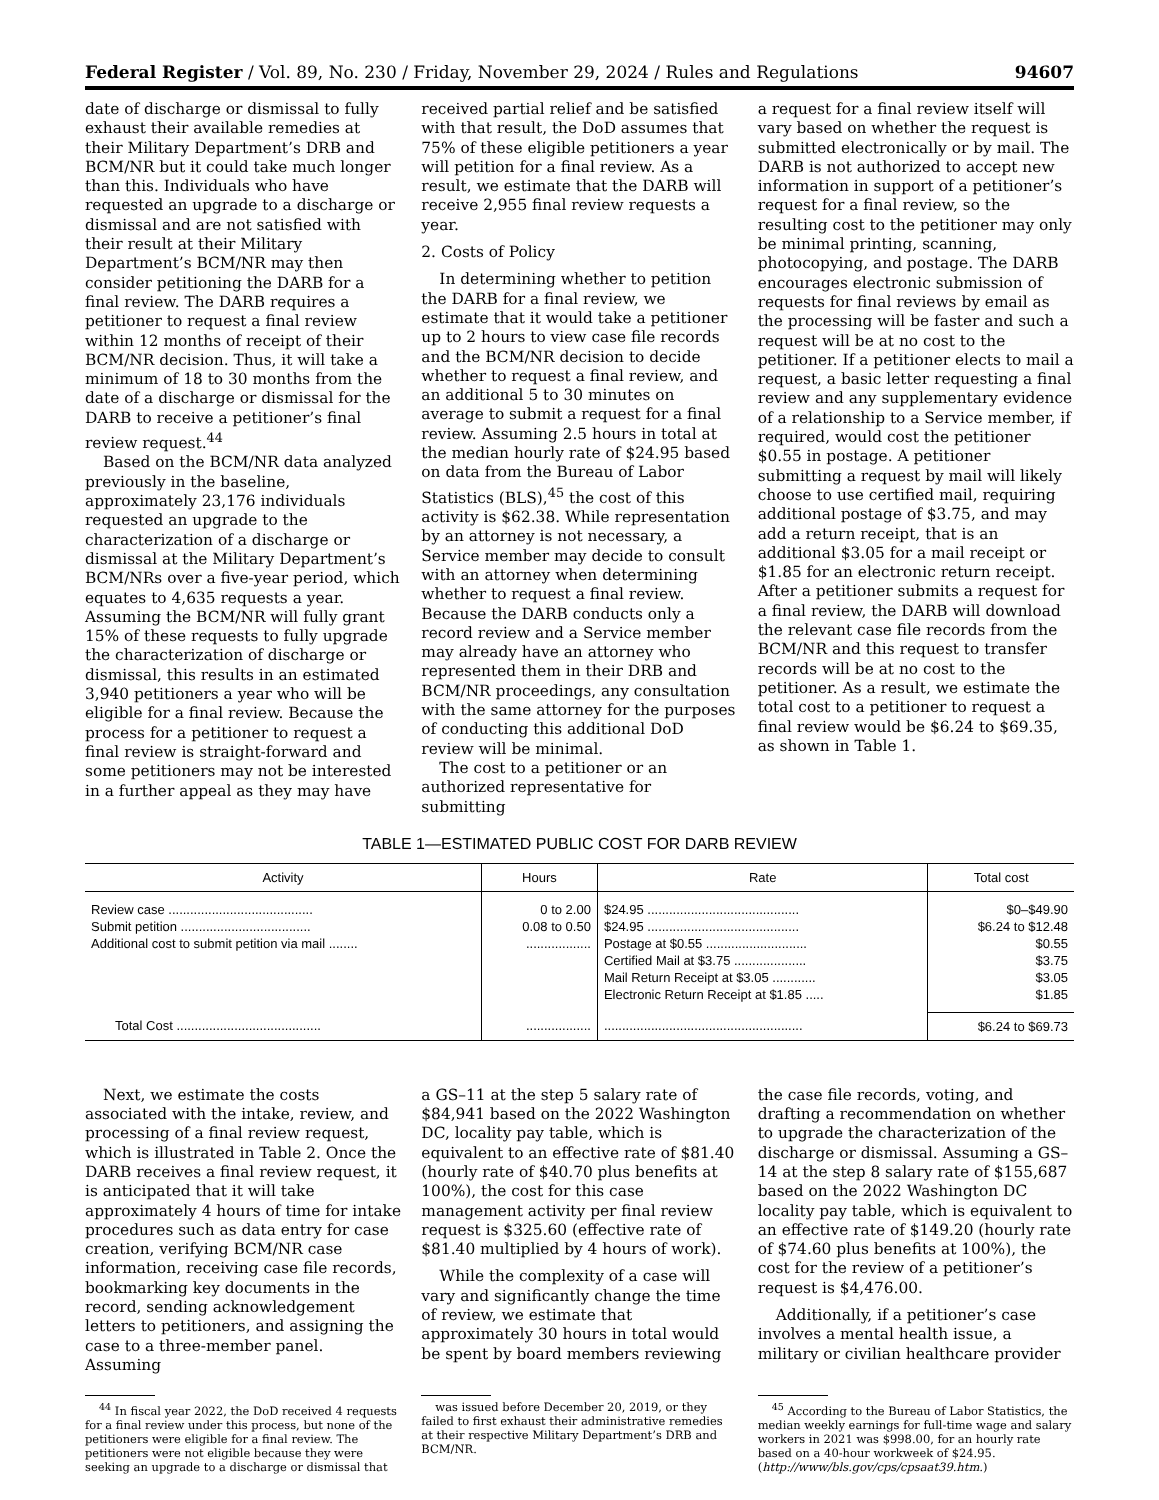Federal Register / Vol. 89, No. 230 / Friday, November 29, 2024 / Rules and Regulations 94607
date of discharge or dismissal to fully exhaust their available remedies at their Military Department’s DRB and BCM/NR but it could take much longer than this. Individuals who have requested an upgrade to a discharge or dismissal and are not satisfied with their result at their Military Department’s BCM/NR may then consider petitioning the DARB for a final review. The DARB requires a petitioner to request a final review within 12 months of receipt of their BCM/NR decision. Thus, it will take a minimum of 18 to 30 months from the date of a discharge or dismissal for the DARB to receive a petitioner’s final review request.<sup>44</sup>
Based on the BCM/NR data analyzed previously in the baseline, approximately 23,176 individuals requested an upgrade to the characterization of a discharge or dismissal at the Military Department’s BCM/NRs over a five-year period, which equates to 4,635 requests a year. Assuming the BCM/NR will fully grant 15% of these requests to fully upgrade the characterization of discharge or dismissal, this results in an estimated 3,940 petitioners a year who will be eligible for a final review. Because the process for a petitioner to request a final review is straight-forward and some petitioners may not be interested in a further appeal as they may have
received partial relief and be satisfied with that result, the DoD assumes that 75% of these eligible petitioners a year will petition for a final review. As a result, we estimate that the DARB will receive 2,955 final review requests a year.
2. Costs of Policy
In determining whether to petition the DARB for a final review, we estimate that it would take a petitioner up to 2 hours to view case file records and the BCM/NR decision to decide whether to request a final review, and an additional 5 to 30 minutes on average to submit a request for a final review. Assuming 2.5 hours in total at the median hourly rate of $24.95 based on data from the Bureau of Labor Statistics (BLS),<sup>45</sup> the cost of this activity is $62.38. While representation by an attorney is not necessary, a Service member may decide to consult with an attorney when determining whether to request a final review. Because the DARB conducts only a record review and a Service member may already have an attorney who represented them in their DRB and BCM/NR proceedings, any consultation with the same attorney for the purposes of conducting this additional DoD review will be minimal.
The cost to a petitioner or an authorized representative for submitting
a request for a final review itself will vary based on whether the request is submitted electronically or by mail. The DARB is not authorized to accept new information in support of a petitioner’s request for a final review, so the resulting cost to the petitioner may only be minimal printing, scanning, photocopying, and postage. The DARB encourages electronic submission of requests for final reviews by email as the processing will be faster and such a request will be at no cost to the petitioner. If a petitioner elects to mail a request, a basic letter requesting a final review and any supplementary evidence of a relationship to a Service member, if required, would cost the petitioner $0.55 in postage. A petitioner submitting a request by mail will likely choose to use certified mail, requiring additional postage of $3.75, and may add a return receipt, that is an additional $3.05 for a mail receipt or $1.85 for an electronic return receipt. After a petitioner submits a request for a final review, the DARB will download the relevant case file records from the BCM/NR and this request to transfer records will be at no cost to the petitioner. As a result, we estimate the total cost to a petitioner to request a final review would be $6.24 to $69.35, as shown in Table 1.
TABLE 1—ESTIMATED PUBLIC COST FOR DARB REVIEW
| Activity | Hours | Rate | Total cost |
| --- | --- | --- | --- |
| Review case ........................................ | 0 to 2.00 | $24.95 .......................................... | $0–$49.90 |
| Submit petition .................................... | 0.08 to 0.50 | $24.95 .......................................... | $6.24 to $12.48 |
| Additional cost to submit petition via mail ........ | .................. | Postage at $0.55 ............................ | $0.55 |
| | | Certified Mail at $3.75 .................... | $3.75 |
| | | Mail Return Receipt at $3.05 ............ | $3.05 |
| | | Electronic Return Receipt at $1.85 ..... | $1.85 |
| Total Cost ........................................ | .................. | ....................................................... | $6.24 to $69.73 |
Next, we estimate the costs associated with the intake, review, and processing of a final review request, which is illustrated in Table 2. Once the DARB receives a final review request, it is anticipated that it will take approximately 4 hours of time for intake procedures such as data entry for case creation, verifying BCM/NR case information, receiving case file records, bookmarking key documents in the record, sending acknowledgement letters to petitioners, and assigning the case to a three-member panel. Assuming
a GS–11 at the step 5 salary rate of $84,941 based on the 2022 Washington DC, locality pay table, which is equivalent to an effective rate of $81.40 (hourly rate of $40.70 plus benefits at 100%), the cost for this case management activity per final review request is $325.60 (effective rate of $81.40 multiplied by 4 hours of work).
While the complexity of a case will vary and significantly change the time of review, we estimate that approximately 30 hours in total would be spent by board members reviewing
the case file records, voting, and drafting a recommendation on whether to upgrade the characterization of the discharge or dismissal. Assuming a GS–14 at the step 8 salary rate of $155,687 based on the 2022 Washington DC locality pay table, which is equivalent to an effective rate of $149.20 (hourly rate of $74.60 plus benefits at 100%), the cost for the review of a petitioner’s request is $4,476.00.
Additionally, if a petitioner’s case involves a mental health issue, a military or civilian healthcare provider
<sup>44</sup> In fiscal year 2022, the DoD received 4 requests for a final review under this process, but none of the petitioners were eligible for a final review. The petitioners were not eligible because they were seeking an upgrade to a discharge or dismissal that
was issued before December 20, 2019, or they failed to first exhaust their administrative remedies at their respective Military Department’s DRB and BCM/NR.
<sup>45</sup> According to the Bureau of Labor Statistics, the median weekly earnings for full-time wage and salary workers in 2021 was $998.00, for an hourly rate based on a 40-hour workweek of $24.95. (http://www/bls.gov/cps/cpsaat39.htm.)